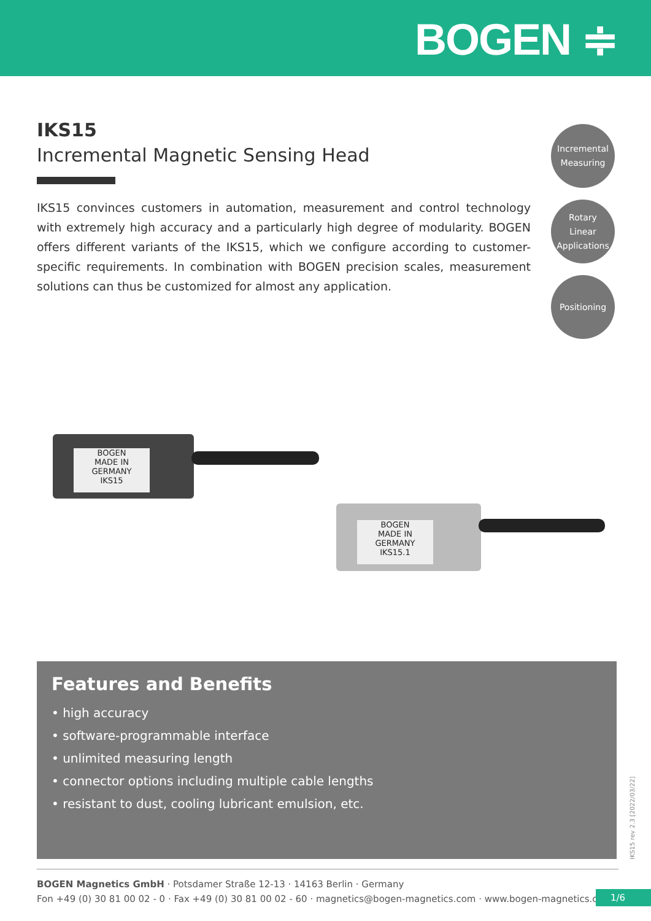BOGEN ≑
IKS15
Incremental Magnetic Sensing Head
IKS15 convinces customers in automation, measurement and control technology with extremely high accuracy and a particularly high degree of modularity. BOGEN offers different variants of the IKS15, which we configure according to customer-specific requirements. In combination with BOGEN precision scales, measurement solutions can thus be customized for almost any application.
Incremental
Measuring
Rotary
Linear
Applications
Positioning
BOGEN
MADE IN GERMANY
IKS15
BOGEN
MADE IN GERMANY
IKS15.1
Features and Benefits
• high accuracy
• software-programmable interface
• unlimited measuring length
• connector options including multiple cable lengths
• resistant to dust, cooling lubricant emulsion, etc.
IKS15 rev 2.3 [2022/03/22]
BOGEN Magnetics GmbH · Potsdamer Straße 12-13 · 14163 Berlin · Germany
Fon +49 (0) 30 81 00 02 - 0 · Fax +49 (0) 30 81 00 02 - 60 · magnetics@bogen-magnetics.com · www.bogen-magnetics.com
1/6